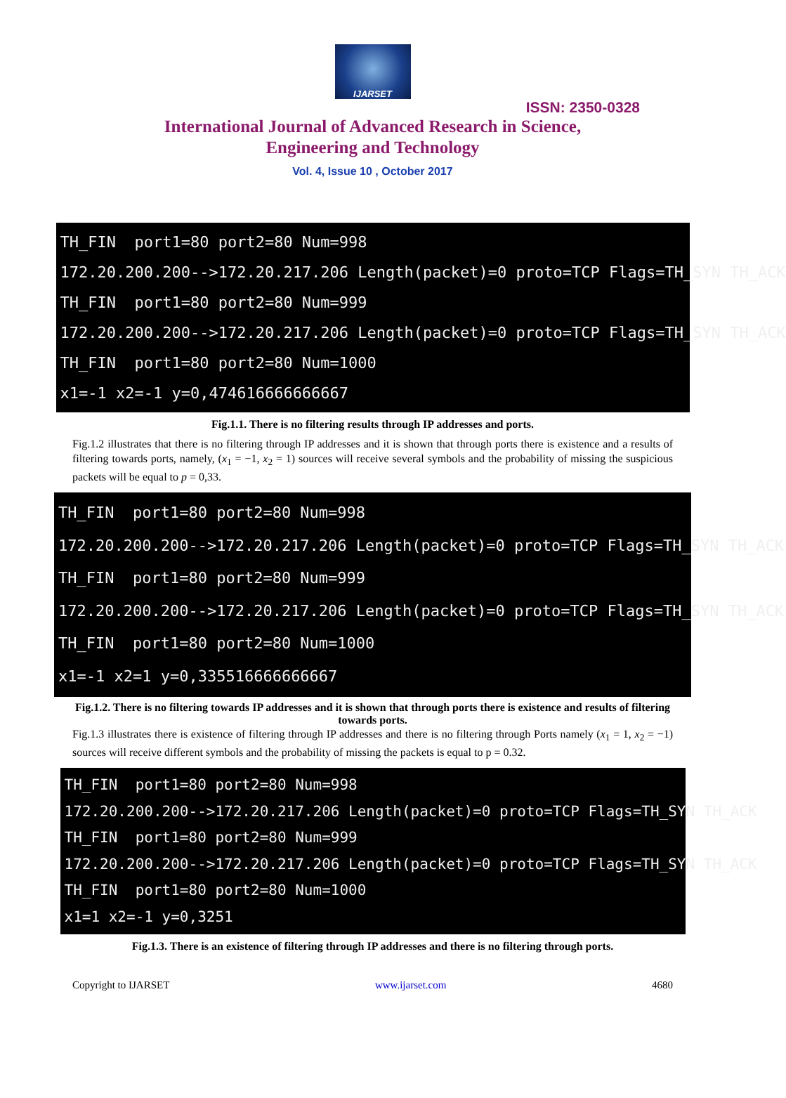IJARSET
ISSN: 2350-0328
International Journal of Advanced Research in Science,
Engineering and Technology
Vol. 4, Issue 10 , October 2017
TH_FIN port1=80 port2=80 Num=998 172.20.200.200-->172.20.217.206 Length(packet)=0 proto=TCP Flags=TH_SYN TH_ACK TH_FIN port1=80 port2=80 Num=999 172.20.200.200-->172.20.217.206 Length(packet)=0 proto=TCP Flags=TH_SYN TH_ACK TH_FIN port1=80 port2=80 Num=1000 x1=-1 x2=-1 y=0,474616666666667
Fig.1.1. There is no filtering results through IP addresses and ports.
Fig.1.2 illustrates that there is no filtering through IP addresses and it is shown that through ports there is existence and a results of filtering towards ports, namely, (x<sub>1</sub> = −1, x<sub>2</sub> = 1) sources will receive several symbols and the probability of missing the suspicious packets will be equal to p = 0,33.
TH_FIN port1=80 port2=80 Num=998 172.20.200.200-->172.20.217.206 Length(packet)=0 proto=TCP Flags=TH_SYN TH_ACK TH_FIN port1=80 port2=80 Num=999 172.20.200.200-->172.20.217.206 Length(packet)=0 proto=TCP Flags=TH_SYN TH_ACK TH_FIN port1=80 port2=80 Num=1000 x1=-1 x2=1 y=0,335516666666667
Fig.1.2. There is no filtering towards IP addresses and it is shown that through ports there is existence and results of filtering towards ports.
Fig.1.3 illustrates there is existence of filtering through IP addresses and there is no filtering through Ports namely (x<sub>1</sub> = 1, x<sub>2</sub> = −1) sources will receive different symbols and the probability of missing the packets is equal to p = 0.32.
TH_FIN port1=80 port2=80 Num=998 172.20.200.200-->172.20.217.206 Length(packet)=0 proto=TCP Flags=TH_SYN TH_ACK TH_FIN port1=80 port2=80 Num=999 172.20.200.200-->172.20.217.206 Length(packet)=0 proto=TCP Flags=TH_SYN TH_ACK TH_FIN port1=80 port2=80 Num=1000 x1=1 x2=-1 y=0,3251
Fig.1.3. There is an existence of filtering through IP addresses and there is no filtering through ports.
Copyright to IJARSET www.ijarset.com 4680